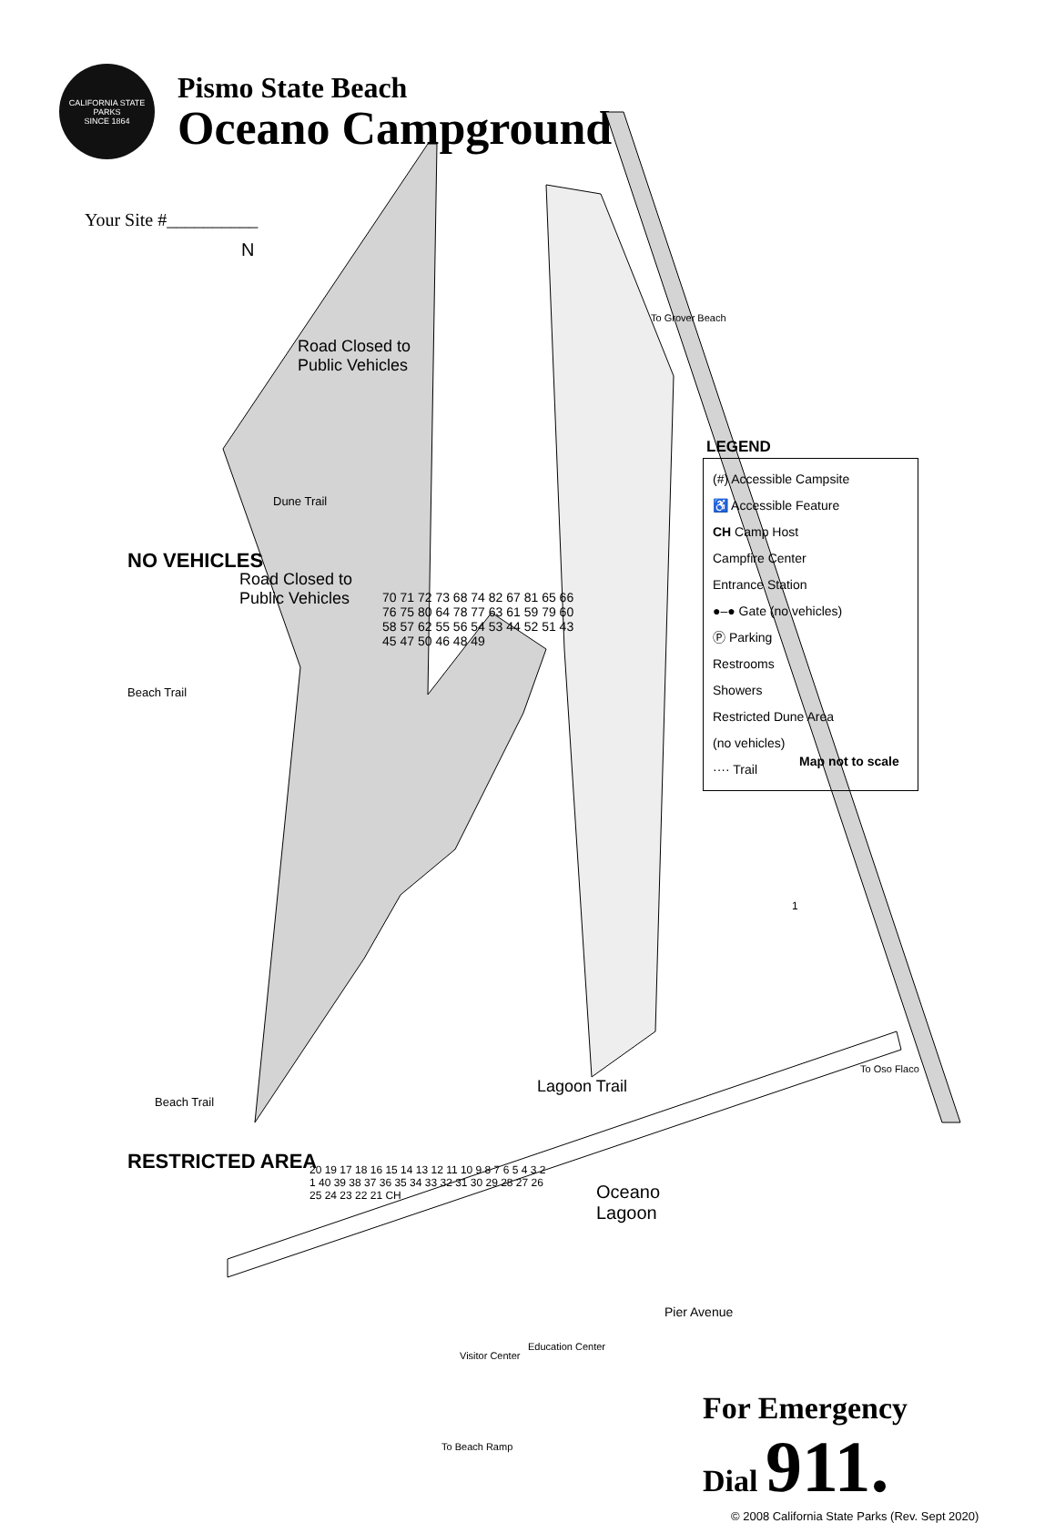CALIFORNIA STATE PARKS
SINCE 1864
Pismo State Beach
Oceano Campground
Your Site #__________
Road Closed to
Public Vehicles
Road Closed to
Public Vehicles
N
NO VEHICLES
RESTRICTED AREA
Dune Trail
Beach Trail
Beach Trail
Lagoon Trail
Oceano
Lagoon
Pier Avenue
Visitor Center
Education Center
To Beach Ramp
To Grover Beach
To Oso Flaco
1
70 71 72 73 68 74 82 67 81 65 66 76 75 80 64 78 77 63 61 59 79 60 58 57 62 55 56 54 53 44 52 51 43 45 47 50 46 48 49
20 19 17 18 16 15 14 13 12 11 10 9 8 7 6 5 4 3 2 1 40 39 38 37 36 35 34 33 32 31 30 29 28 27 26 25 24 23 22 21 CH
LEGEND
(#) Accessible Campsite
♿ Accessible Feature
CH Camp Host
Campfire Center
Entrance Station
●–● Gate (no vehicles)
Ⓟ Parking
Restrooms
Showers
Restricted Dune Area
(no vehicles)
···· Trail
Map not to scale
For Emergency
Dial 911.
© 2008 California State Parks (Rev. Sept 2020)